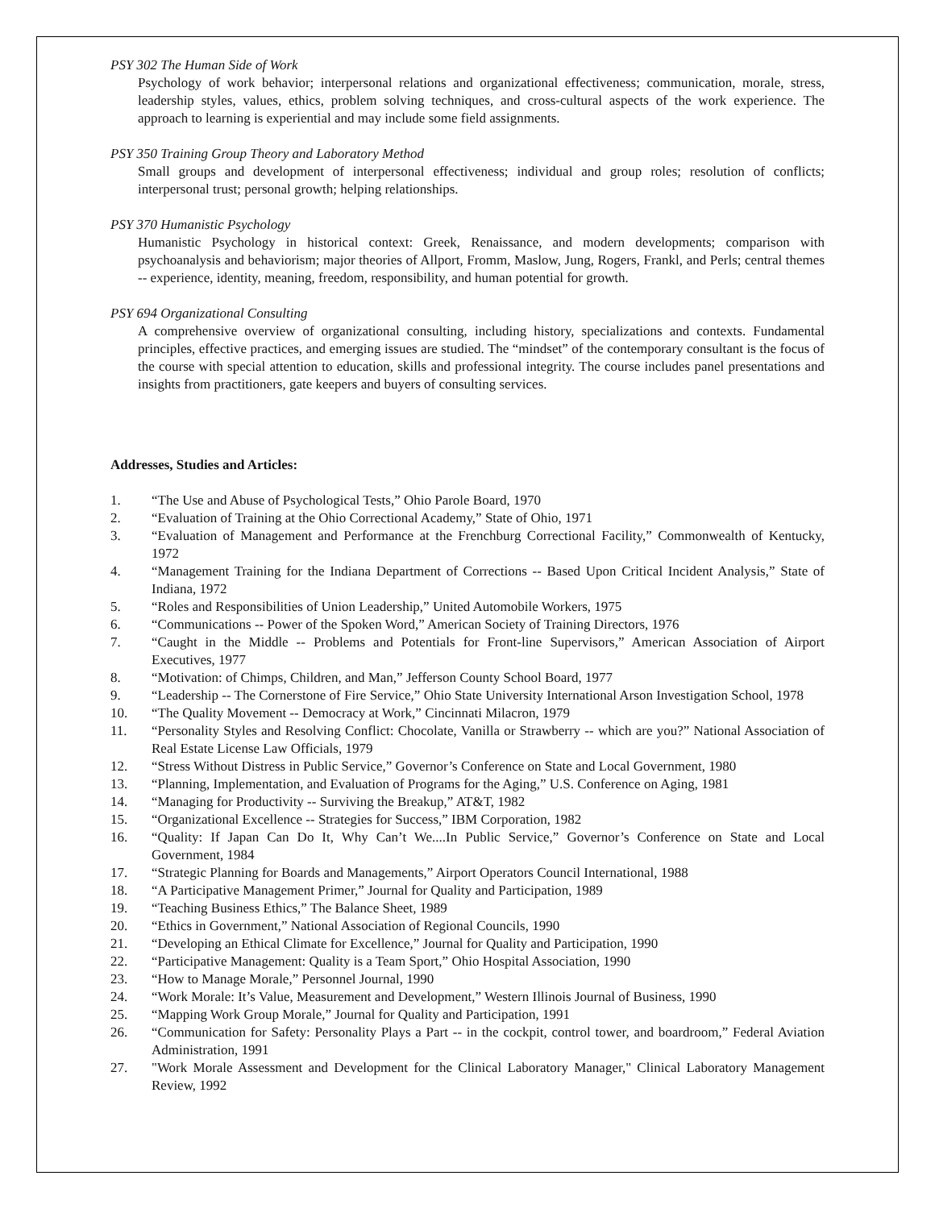PSY 302 The Human Side of Work
Psychology of work behavior; interpersonal relations and organizational effectiveness; communication, morale, stress, leadership styles, values, ethics, problem solving techniques, and cross-cultural aspects of the work experience. The approach to learning is experiential and may include some field assignments.
PSY 350 Training Group Theory and Laboratory Method
Small groups and development of interpersonal effectiveness; individual and group roles; resolution of conflicts; interpersonal trust; personal growth; helping relationships.
PSY 370 Humanistic Psychology
Humanistic Psychology in historical context: Greek, Renaissance, and modern developments; comparison with psychoanalysis and behaviorism; major theories of Allport, Fromm, Maslow, Jung, Rogers, Frankl, and Perls; central themes -- experience, identity, meaning, freedom, responsibility, and human potential for growth.
PSY 694 Organizational Consulting
A comprehensive overview of organizational consulting, including history, specializations and contexts. Fundamental principles, effective practices, and emerging issues are studied. The “mindset” of the contemporary consultant is the focus of the course with special attention to education, skills and professional integrity. The course includes panel presentations and insights from practitioners, gate keepers and buyers of consulting services.
Addresses, Studies and Articles:
1. “The Use and Abuse of Psychological Tests,” Ohio Parole Board, 1970
2. “Evaluation of Training at the Ohio Correctional Academy,” State of Ohio, 1971
3. “Evaluation of Management and Performance at the Frenchburg Correctional Facility,” Commonwealth of Kentucky, 1972
4. “Management Training for the Indiana Department of Corrections -- Based Upon Critical Incident Analysis,” State of Indiana, 1972
5. “Roles and Responsibilities of Union Leadership,” United Automobile Workers, 1975
6. “Communications -- Power of the Spoken Word,” American Society of Training Directors, 1976
7. “Caught in the Middle -- Problems and Potentials for Front-line Supervisors,” American Association of Airport Executives, 1977
8. “Motivation: of Chimps, Children, and Man,” Jefferson County School Board, 1977
9. “Leadership -- The Cornerstone of Fire Service,” Ohio State University International Arson Investigation School, 1978
10. “The Quality Movement -- Democracy at Work,” Cincinnati Milacron, 1979
11. “Personality Styles and Resolving Conflict: Chocolate, Vanilla or Strawberry -- which are you?” National Association of Real Estate License Law Officials, 1979
12. “Stress Without Distress in Public Service,” Governor’s Conference on State and Local Government, 1980
13. “Planning, Implementation, and Evaluation of Programs for the Aging,” U.S. Conference on Aging, 1981
14. “Managing for Productivity -- Surviving the Breakup,” AT&T, 1982
15. “Organizational Excellence -- Strategies for Success,” IBM Corporation, 1982
16. “Quality: If Japan Can Do It, Why Can’t We....In Public Service,” Governor’s Conference on State and Local Government, 1984
17. “Strategic Planning for Boards and Managements,” Airport Operators Council International, 1988
18. “A Participative Management Primer,” Journal for Quality and Participation, 1989
19. “Teaching Business Ethics,” The Balance Sheet, 1989
20. “Ethics in Government,” National Association of Regional Councils, 1990
21. “Developing an Ethical Climate for Excellence,” Journal for Quality and Participation, 1990
22. “Participative Management: Quality is a Team Sport,” Ohio Hospital Association, 1990
23. “How to Manage Morale,” Personnel Journal, 1990
24. “Work Morale: It’s Value, Measurement and Development,” Western Illinois Journal of Business, 1990
25. “Mapping Work Group Morale,” Journal for Quality and Participation, 1991
26. “Communication for Safety: Personality Plays a Part -- in the cockpit, control tower, and boardroom,” Federal Aviation Administration, 1991
27. "Work Morale Assessment and Development for the Clinical Laboratory Manager," Clinical Laboratory Management Review, 1992